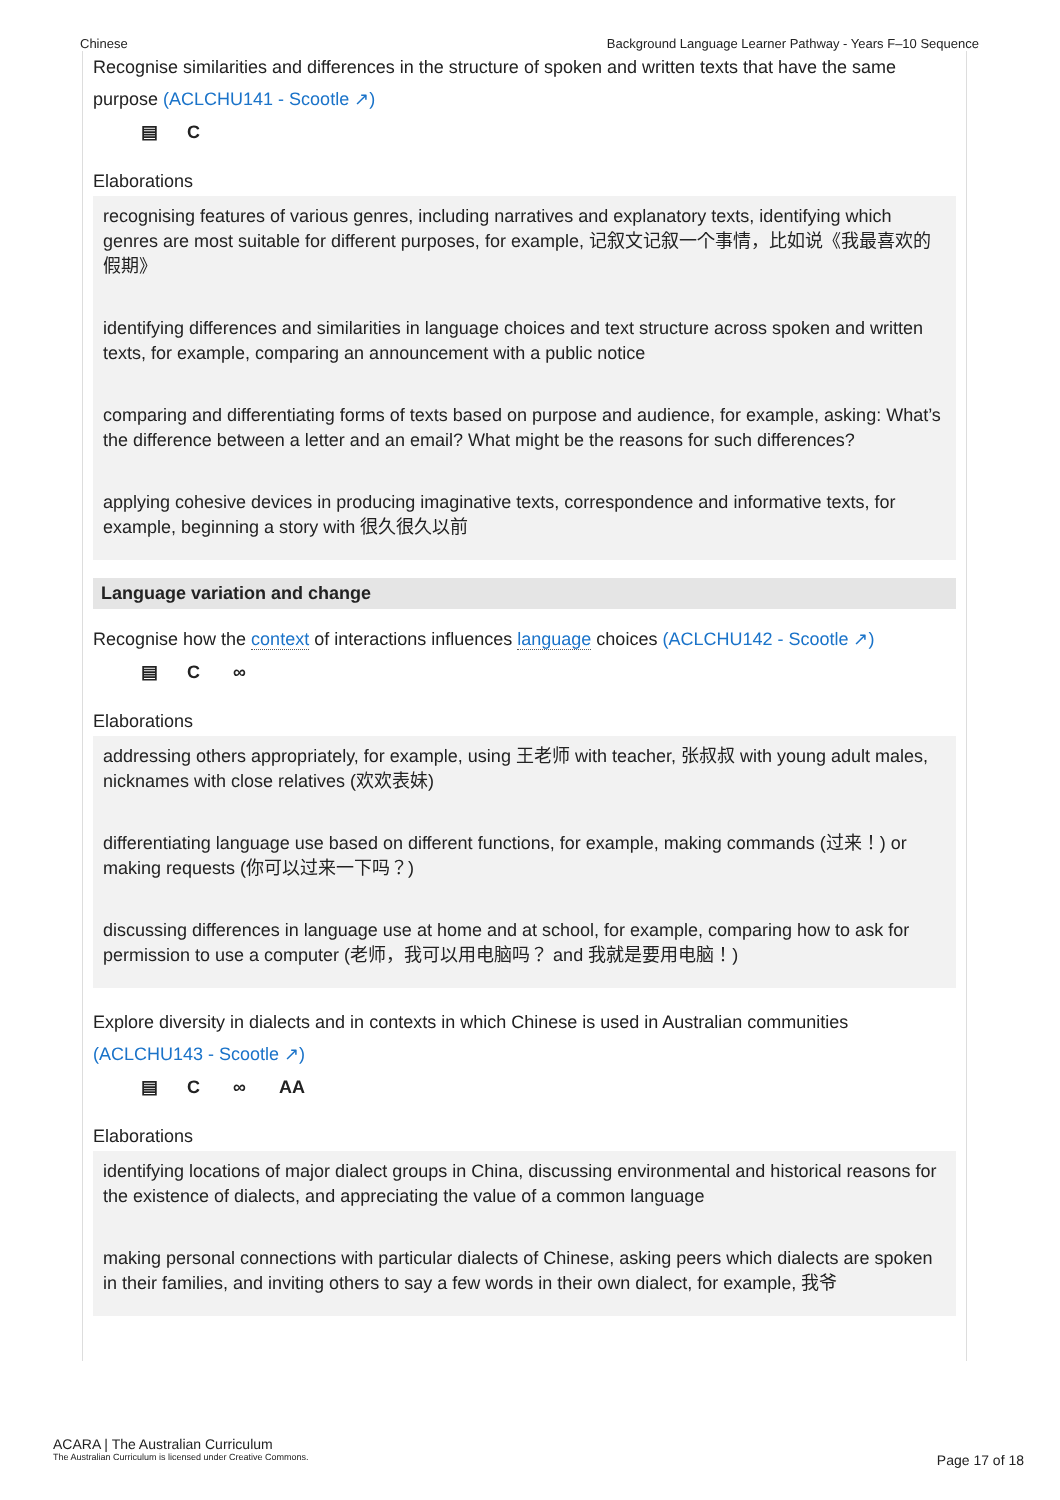Chinese Background Language Learner Pathway - Years F–10 Sequence
Recognise similarities and differences in the structure of spoken and written texts that have the same purpose (ACLCHU141 - Scootle ↗)
▤ C
Elaborations
recognising features of various genres, including narratives and explanatory texts, identifying which genres are most suitable for different purposes, for example, 记叙文记叙一个事情，比如说《我最喜欢的假期》
identifying differences and similarities in language choices and text structure across spoken and written texts, for example, comparing an announcement with a public notice
comparing and differentiating forms of texts based on purpose and audience, for example, asking: What’s the difference between a letter and an email? What might be the reasons for such differences?
applying cohesive devices in producing imaginative texts, correspondence and informative texts, for example, beginning a story with 很久很久以前
Language variation and change
Recognise how the context of interactions influences language choices (ACLCHU142 - Scootle ↗)
▤ C ∞
Elaborations
addressing others appropriately, for example, using 王老师 with teacher, 张叔叔 with young adult males, nicknames with close relatives (欢欢表妹)
differentiating language use based on different functions, for example, making commands (过来！) or making requests (你可以过来一下吗？)
discussing differences in language use at home and at school, for example, comparing how to ask for permission to use a computer (老师，我可以用电脑吗？ and 我就是要用电脑！)
Explore diversity in dialects and in contexts in which Chinese is used in Australian communities (ACLCHU143 - Scootle ↗)
▤ C ∞ AA
Elaborations
identifying locations of major dialect groups in China, discussing environmental and historical reasons for the existence of dialects, and appreciating the value of a common language
making personal connections with particular dialects of Chinese, asking peers which dialects are spoken in their families, and inviting others to say a few words in their own dialect, for example, 我爷
ACARA | The Australian Curriculum
The Australian Curriculum is licensed under Creative Commons.
Page 17 of 18